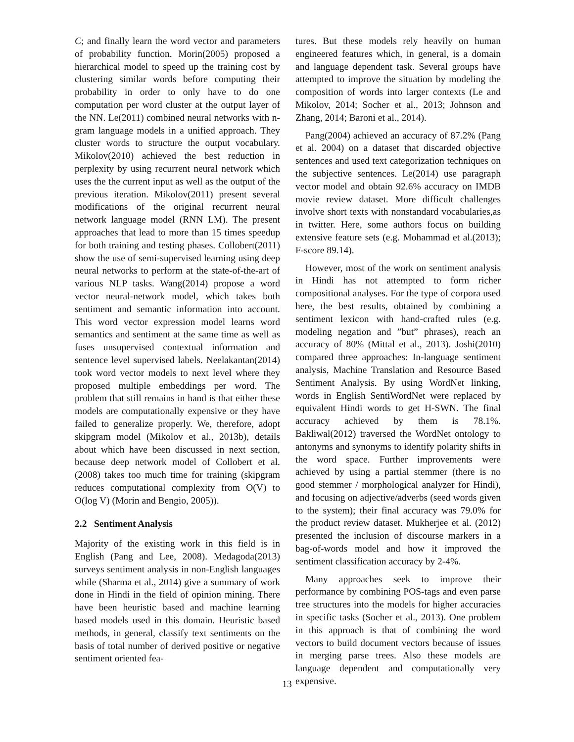C; and finally learn the word vector and parameters of probability function. Morin(2005) proposed a hierarchical model to speed up the training cost by clustering similar words before computing their probability in order to only have to do one computation per word cluster at the output layer of the NN. Le(2011) combined neural networks with n-gram language models in a unified approach. They cluster words to structure the output vocabulary. Mikolov(2010) achieved the best reduction in perplexity by using recurrent neural network which uses the the current input as well as the output of the previous iteration. Mikolov(2011) present several modifications of the original recurrent neural network language model (RNN LM). The present approaches that lead to more than 15 times speedup for both training and testing phases. Collobert(2011) show the use of semi-supervised learning using deep neural networks to perform at the state-of-the-art of various NLP tasks. Wang(2014) propose a word vector neural-network model, which takes both sentiment and semantic information into account. This word vector expression model learns word semantics and sentiment at the same time as well as fuses unsupervised contextual information and sentence level supervised labels. Neelakantan(2014) took word vector models to next level where they proposed multiple embeddings per word. The problem that still remains in hand is that either these models are computationally expensive or they have failed to generalize properly. We, therefore, adopt skipgram model (Mikolov et al., 2013b), details about which have been discussed in next section, because deep network model of Collobert et al.(2008) takes too much time for training (skipgram reduces computational complexity from O(V) to O(log V) (Morin and Bengio, 2005)).
2.2 Sentiment Analysis
Majority of the existing work in this field is in English (Pang and Lee, 2008). Medagoda(2013) surveys sentiment analysis in non-English languages while (Sharma et al., 2014) give a summary of work done in Hindi in the field of opinion mining. There have been heuristic based and machine learning based models used in this domain. Heuristic based methods, in general, classify text sentiments on the basis of total number of derived positive or negative sentiment oriented fea-
tures. But these models rely heavily on human engineered features which, in general, is a domain and language dependent task. Several groups have attempted to improve the situation by modeling the composition of words into larger contexts (Le and Mikolov, 2014; Socher et al., 2013; Johnson and Zhang, 2014; Baroni et al., 2014).
Pang(2004) achieved an accuracy of 87.2% (Pang et al. 2004) on a dataset that discarded objective sentences and used text categorization techniques on the subjective sentences. Le(2014) use paragraph vector model and obtain 92.6% accuracy on IMDB movie review dataset. More difficult challenges involve short texts with nonstandard vocabularies,as in twitter. Here, some authors focus on building extensive feature sets (e.g. Mohammad et al.(2013); F-score 89.14).
However, most of the work on sentiment analysis in Hindi has not attempted to form richer compositional analyses. For the type of corpora used here, the best results, obtained by combining a sentiment lexicon with hand-crafted rules (e.g. modeling negation and ”but” phrases), reach an accuracy of 80% (Mittal et al., 2013). Joshi(2010) compared three approaches: In-language sentiment analysis, Machine Translation and Resource Based Sentiment Analysis. By using WordNet linking, words in English SentiWordNet were replaced by equivalent Hindi words to get H-SWN. The final accuracy achieved by them is 78.1%. Bakliwal(2012) traversed the WordNet ontology to antonyms and synonyms to identify polarity shifts in the word space. Further improvements were achieved by using a partial stemmer (there is no good stemmer / morphological analyzer for Hindi), and focusing on adjective/adverbs (seed words given to the system); their final accuracy was 79.0% for the product review dataset. Mukherjee et al. (2012) presented the inclusion of discourse markers in a bag-of-words model and how it improved the sentiment classification accuracy by 2-4%.
Many approaches seek to improve their performance by combining POS-tags and even parse tree structures into the models for higher accuracies in specific tasks (Socher et al., 2013). One problem in this approach is that of combining the word vectors to build document vectors because of issues in merging parse trees. Also these models are language dependent and computationally very expensive.
13